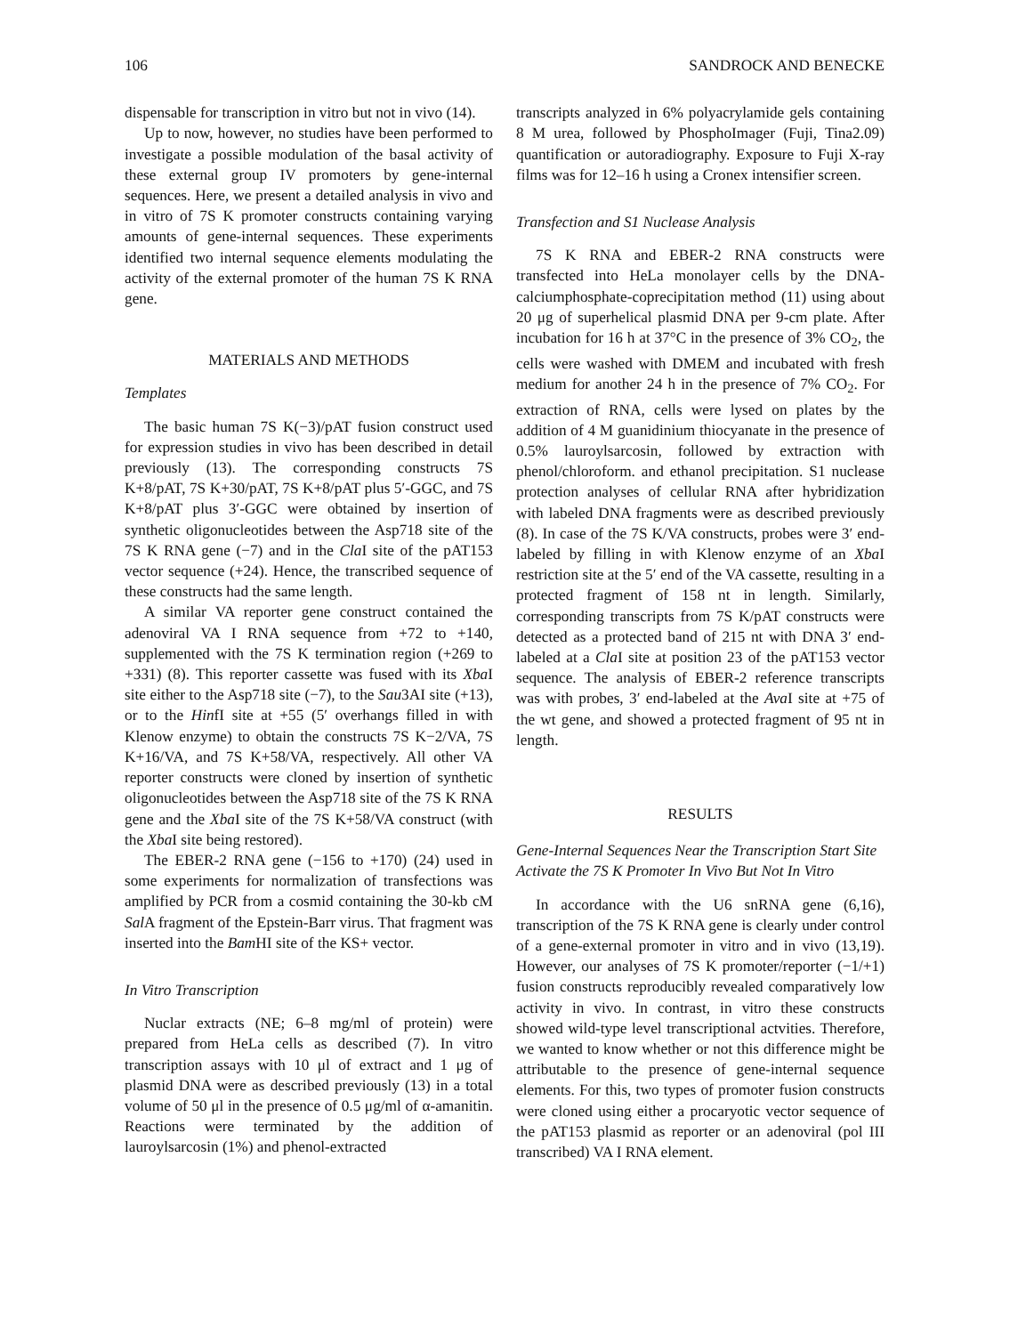106 SANDROCK AND BENECKE
dispensable for transcription in vitro but not in vivo (14).
Up to now, however, no studies have been performed to investigate a possible modulation of the basal activity of these external group IV promoters by gene-internal sequences. Here, we present a detailed analysis in vivo and in vitro of 7S K promoter constructs containing varying amounts of gene-internal sequences. These experiments identified two internal sequence elements modulating the activity of the external promoter of the human 7S K RNA gene.
MATERIALS AND METHODS
Templates
The basic human 7S K(−3)/pAT fusion construct used for expression studies in vivo has been described in detail previously (13). The corresponding constructs 7S K+8/pAT, 7S K+30/pAT, 7S K+8/pAT plus 5′-GGC, and 7S K+8/pAT plus 3′-GGC were obtained by insertion of synthetic oligonucleotides between the Asp718 site of the 7S K RNA gene (−7) and in the Cla I site of the pAT153 vector sequence (+24). Hence, the transcribed sequence of these constructs had the same length.
A similar VA reporter gene construct contained the adenoviral VA I RNA sequence from +72 to +140, supplemented with the 7S K termination region (+269 to +331) (8). This reporter cassette was fused with its Xba I site either to the Asp718 site (−7), to the Sau3AI site (+13), or to the HinfI site at +55 (5′ overhangs filled in with Klenow enzyme) to obtain the constructs 7S K−2/VA, 7S K+16/VA, and 7S K+58/VA, respectively. All other VA reporter constructs were cloned by insertion of synthetic oligonucleotides between the Asp718 site of the 7S K RNA gene and the Xba I site of the 7S K+58/VA construct (with the Xba I site being restored).
The EBER-2 RNA gene (−156 to +170) (24) used in some experiments for normalization of transfections was amplified by PCR from a cosmid containing the 30-kb cM Sal A fragment of the Epstein-Barr virus. That fragment was inserted into the Bam HI site of the KS+ vector.
In Vitro Transcription
Nuclar extracts (NE; 6–8 mg/ml of protein) were prepared from HeLa cells as described (7). In vitro transcription assays with 10 μl of extract and 1 μg of plasmid DNA were as described previously (13) in a total volume of 50 μl in the presence of 0.5 μg/ml of α-amanitin. Reactions were terminated by the addition of lauroylsarcosin (1%) and phenol-extracted
transcripts analyzed in 6% polyacrylamide gels containing 8 M urea, followed by PhosphoImager (Fuji, Tina2.09) quantification or autoradiography. Exposure to Fuji X-ray films was for 12–16 h using a Cronex intensifier screen.
Transfection and S1 Nuclease Analysis
7S K RNA and EBER-2 RNA constructs were transfected into HeLa monolayer cells by the DNA-calciumphosphate-coprecipitation method (11) using about 20 μg of superhelical plasmid DNA per 9-cm plate. After incubation for 16 h at 37°C in the presence of 3% CO<sub>2</sub>, the cells were washed with DMEM and incubated with fresh medium for another 24 h in the presence of 7% CO<sub>2</sub>. For extraction of RNA, cells were lysed on plates by the addition of 4 M guanidinium thiocyanate in the presence of 0.5% lauroylsarcosin, followed by extraction with phenol/chloroform. and ethanol precipitation. S1 nuclease protection analyses of cellular RNA after hybridization with labeled DNA fragments were as described previously (8). In case of the 7S K/VA constructs, probes were 3′ end-labeled by filling in with Klenow enzyme of an Xba I restriction site at the 5′ end of the VA cassette, resulting in a protected fragment of 158 nt in length. Similarly, corresponding transcripts from 7S K/pAT constructs were detected as a protected band of 215 nt with DNA 3′ end-labeled at a Cla I site at position 23 of the pAT153 vector sequence. The analysis of EBER-2 reference transcripts was with probes, 3′ end-labeled at the Ava I site at +75 of the wt gene, and showed a protected fragment of 95 nt in length.
RESULTS
Gene-Internal Sequences Near the Transcription Start Site Activate the 7S K Promoter In Vivo But Not In Vitro
In accordance with the U6 snRNA gene (6,16), transcription of the 7S K RNA gene is clearly under control of a gene-external promoter in vitro and in vivo (13,19). However, our analyses of 7S K promoter/reporter (−1/+1) fusion constructs reproducibly revealed comparatively low activity in vivo. In contrast, in vitro these constructs showed wild-type level transcriptional actvities. Therefore, we wanted to know whether or not this difference might be attributable to the presence of gene-internal sequence elements. For this, two types of promoter fusion constructs were cloned using either a procaryotic vector sequence of the pAT153 plasmid as reporter or an adenoviral (pol III transcribed) VA I RNA element.